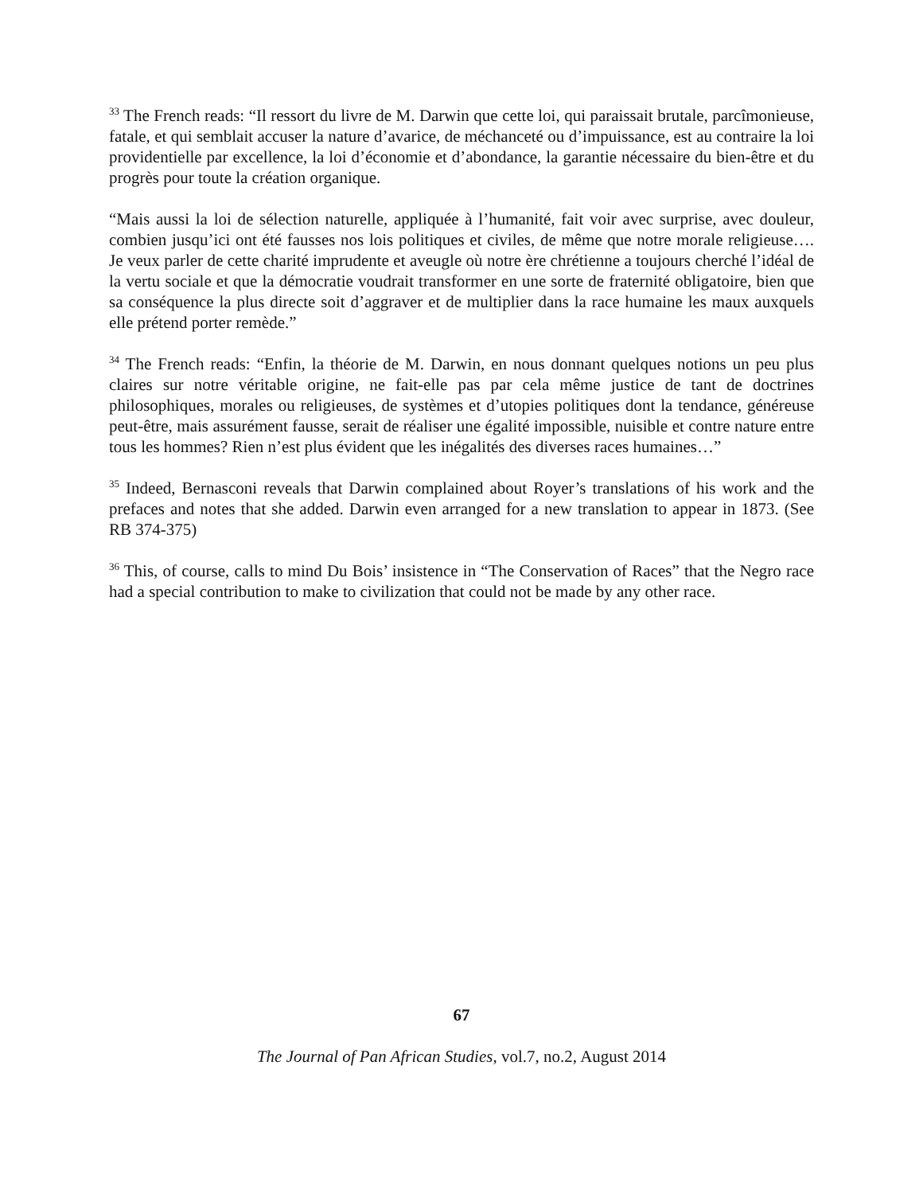<sup>33</sup> The French reads: “Il ressort du livre de M. Darwin que cette loi, qui paraissait brutale, parcîmonieuse, fatale, et qui semblait accuser la nature d’avarice, de méchanceté ou d’impuissance, est au contraire la loi providentielle par excellence, la loi d’économie et d’abondance, la garantie nécessaire du bien-être et du progrès pour toute la création organique.
“Mais aussi la loi de sélection naturelle, appliquée à l’humanité, fait voir avec surprise, avec douleur, combien jusqu’ici ont été fausses nos lois politiques et civiles, de même que notre morale religieuse…. Je veux parler de cette charité imprudente et aveugle où notre ère chrétienne a toujours cherché l’idéal de la vertu sociale et que la démocratie voudrait transformer en une sorte de fraternité obligatoire, bien que sa conséquence la plus directe soit d’aggraver et de multiplier dans la race humaine les maux auxquels elle prétend porter remède.”
<sup>34</sup> The French reads: “Enfin, la théorie de M. Darwin, en nous donnant quelques notions un peu plus claires sur notre véritable origine, ne fait-elle pas par cela même justice de tant de doctrines philosophiques, morales ou religieuses, de systèmes et d’utopies politiques dont la tendance, généreuse peut-être, mais assurément fausse, serait de réaliser une égalité impossible, nuisible et contre nature entre tous les hommes? Rien n’est plus évident que les inégalités des diverses races humaines…”
<sup>35</sup> Indeed, Bernasconi reveals that Darwin complained about Royer’s translations of his work and the prefaces and notes that she added. Darwin even arranged for a new translation to appear in 1873. (See RB 374-375)
<sup>36</sup> This, of course, calls to mind Du Bois’ insistence in “The Conservation of Races” that the Negro race had a special contribution to make to civilization that could not be made by any other race.
67
The Journal of Pan African Studies, vol.7, no.2, August 2014